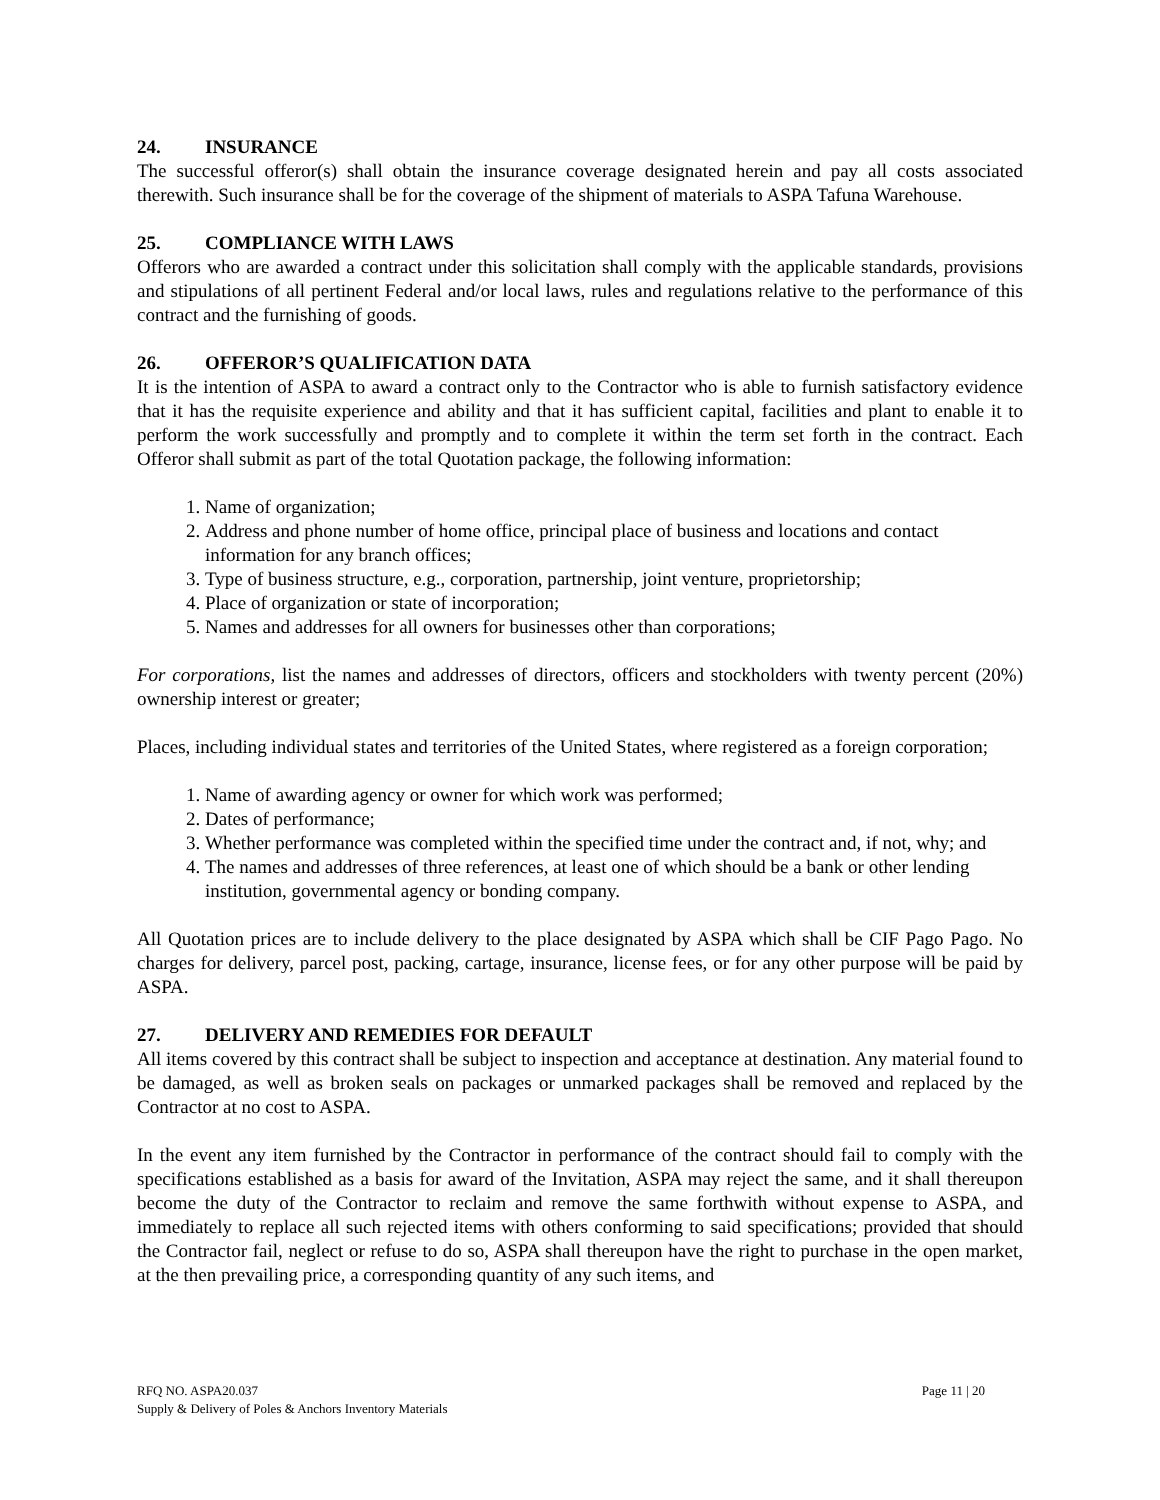24. INSURANCE
The successful offeror(s) shall obtain the insurance coverage designated herein and pay all costs associated therewith. Such insurance shall be for the coverage of the shipment of materials to ASPA Tafuna Warehouse.
25. COMPLIANCE WITH LAWS
Offerors who are awarded a contract under this solicitation shall comply with the applicable standards, provisions and stipulations of all pertinent Federal and/or local laws, rules and regulations relative to the performance of this contract and the furnishing of goods.
26. OFFEROR’S QUALIFICATION DATA
It is the intention of ASPA to award a contract only to the Contractor who is able to furnish satisfactory evidence that it has the requisite experience and ability and that it has sufficient capital, facilities and plant to enable it to perform the work successfully and promptly and to complete it within the term set forth in the contract. Each Offeror shall submit as part of the total Quotation package, the following information:
1. Name of organization;
2. Address and phone number of home office, principal place of business and locations and contact information for any branch offices;
3. Type of business structure, e.g., corporation, partnership, joint venture, proprietorship;
4. Place of organization or state of incorporation;
5. Names and addresses for all owners for businesses other than corporations;
For corporations, list the names and addresses of directors, officers and stockholders with twenty percent (20%) ownership interest or greater;
Places, including individual states and territories of the United States, where registered as a foreign corporation;
1. Name of awarding agency or owner for which work was performed;
2. Dates of performance;
3. Whether performance was completed within the specified time under the contract and, if not, why; and
4. The names and addresses of three references, at least one of which should be a bank or other lending institution, governmental agency or bonding company.
All Quotation prices are to include delivery to the place designated by ASPA which shall be CIF Pago Pago. No charges for delivery, parcel post, packing, cartage, insurance, license fees, or for any other purpose will be paid by ASPA.
27. DELIVERY AND REMEDIES FOR DEFAULT
All items covered by this contract shall be subject to inspection and acceptance at destination. Any material found to be damaged, as well as broken seals on packages or unmarked packages shall be removed and replaced by the Contractor at no cost to ASPA.
In the event any item furnished by the Contractor in performance of the contract should fail to comply with the specifications established as a basis for award of the Invitation, ASPA may reject the same, and it shall thereupon become the duty of the Contractor to reclaim and remove the same forthwith without expense to ASPA, and immediately to replace all such rejected items with others conforming to said specifications; provided that should the Contractor fail, neglect or refuse to do so, ASPA shall thereupon have the right to purchase in the open market, at the then prevailing price, a corresponding quantity of any such items, and
RFQ NO. ASPA20.037
Supply & Delivery of Poles & Anchors Inventory Materials
Page 11 | 20